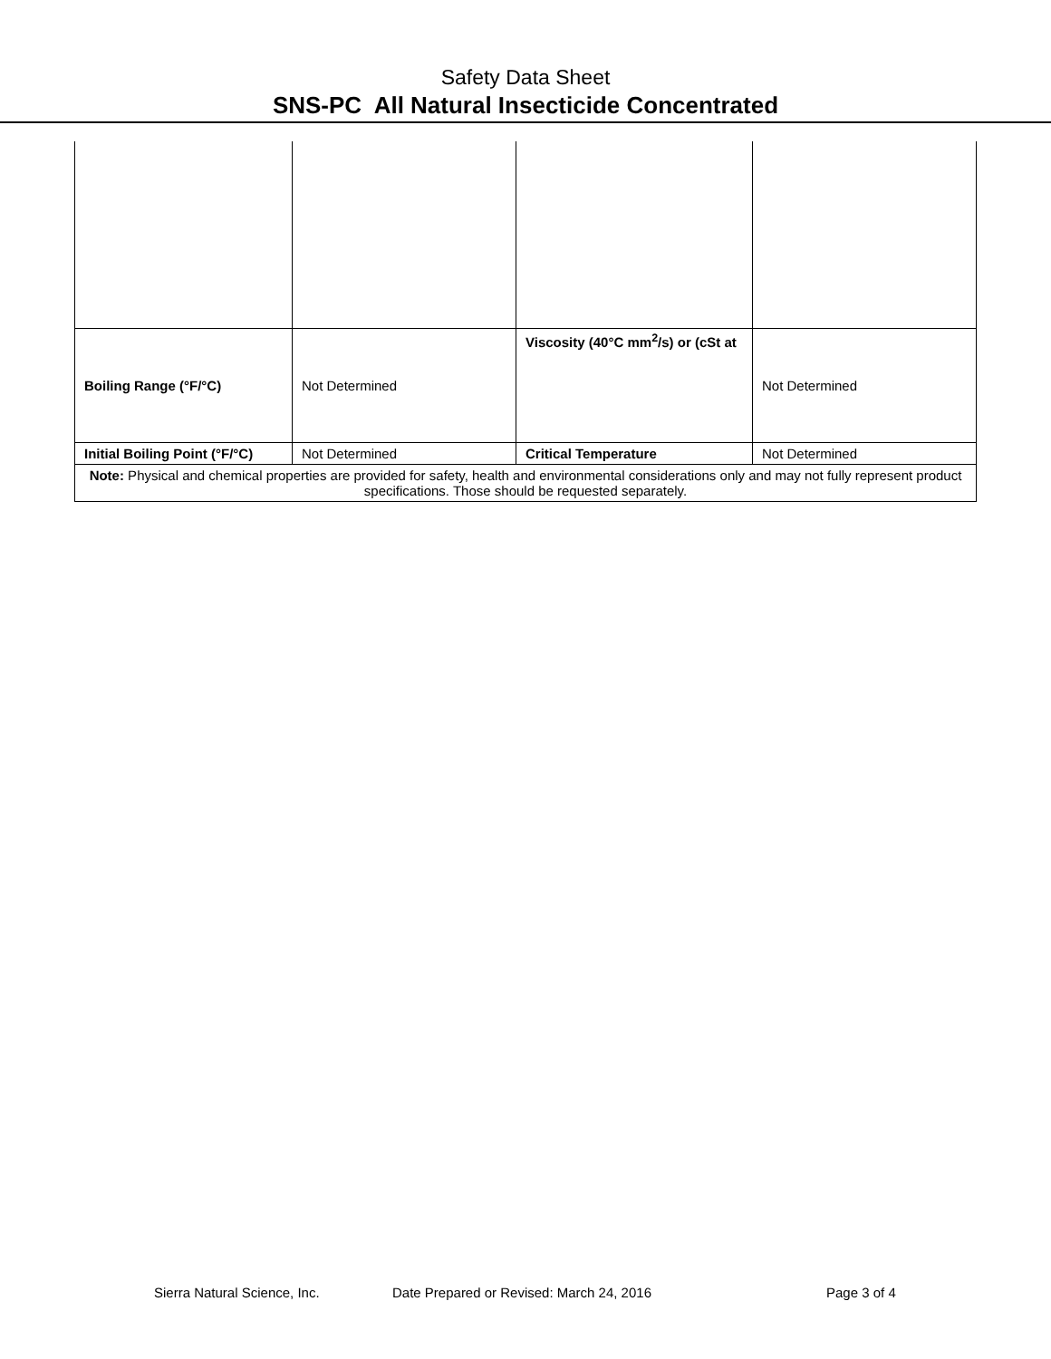Safety Data Sheet
SNS-PC All Natural Insecticide Concentrated
| Boiling Range (°F/°C) | Not Determined | Viscosity (40°C mm<sup>2</sup>/s) or (cSt at | Not Determined |
| Initial Boiling Point (°F/°C) | Not Determined | Critical Temperature | Not Determined |
| Note: Physical and chemical properties are provided for safety, health and environmental considerations only and may not fully represent product specifications. Those should be requested separately. | | | |
Sierra Natural Science, Inc. Date Prepared or Revised: March 24, 2016 Page 3 of 4